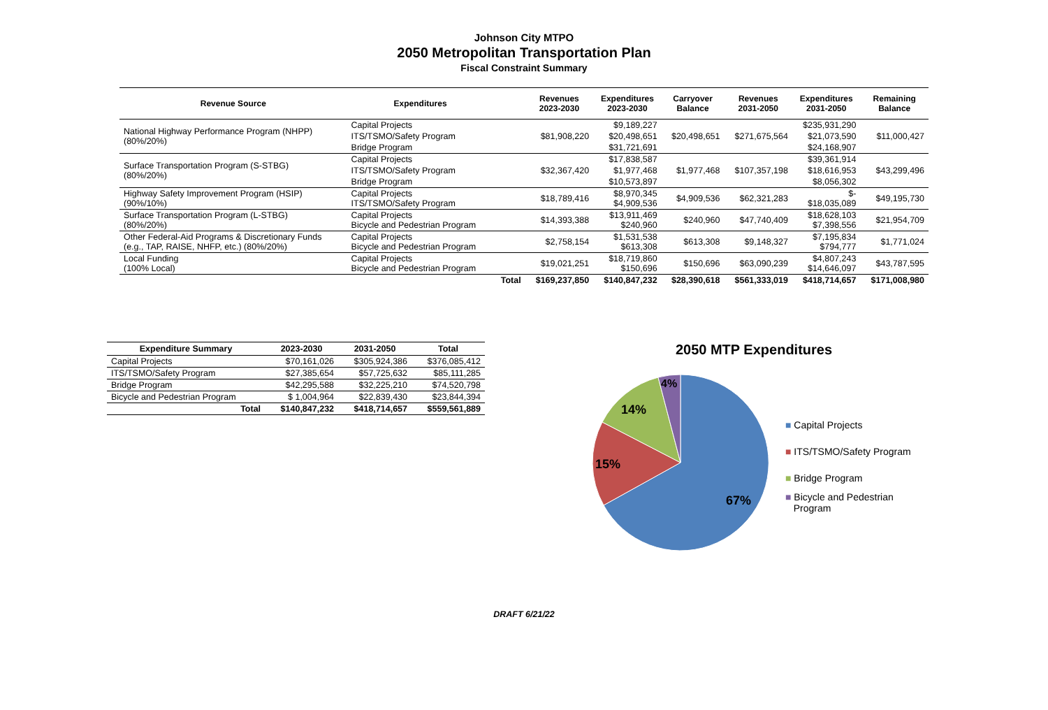Johnson City MTPO
2050 Metropolitan Transportation Plan
Fiscal Constraint Summary
| Revenue Source | Expenditures | | Revenues 2023-2030 | Expenditures 2023-2030 | Carryover Balance | Revenues 2031-2050 | Expenditures 2031-2050 | Remaining Balance |
| --- | --- | --- | --- | --- | --- | --- | --- | --- |
| National Highway Performance Program (NHPP) (80%/20%) | Capital Projects | | $81,908,220 | $9,189,227 | $20,498,651 | $271,675,564 | $235,931,290 | $11,000,427 |
| | ITS/TSMO/Safety Program | | | $20,498,651 | | | $21,073,590 | |
| | Bridge Program | | | $31,721,691 | | | $24,168,907 | |
| Surface Transportation Program (S-STBG) (80%/20%) | Capital Projects | | $32,367,420 | $17,838,587 | $1,977,468 | $107,357,198 | $39,361,914 | $43,299,496 |
| | ITS/TSMO/Safety Program | | | $1,977,468 | | | $18,616,953 | |
| | Bridge Program | | | $10,573,897 | | | $8,056,302 | |
| Highway Safety Improvement Program (HSIP) (90%/10%) | Capital Projects ITS/TSMO/Safety Program | | $18,789,416 | $8,970,345 $4,909,536 | $4,909,536 | $62,321,283 | $- $18,035,089 | $49,195,730 |
| Surface Transportation Program (L-STBG) (80%/20%) | Capital Projects Bicycle and Pedestrian Program | | $14,393,388 | $13,911,469 $240,960 | $240,960 | $47,740,409 | $18,628,103 $7,398,556 | $21,954,709 |
| Other Federal-Aid Programs & Discretionary Funds (e.g., TAP, RAISE, NHFP, etc.) (80%/20%) | Capital Projects Bicycle and Pedestrian Program | | $2,758,154 | $1,531,538 $613,308 | $613,308 | $9,148,327 | $7,195,834 $794,777 | $1,771,024 |
| Local Funding (100% Local) | Capital Projects Bicycle and Pedestrian Program | | $19,021,251 | $18,719,860 $150,696 | $150,696 | $63,090,239 | $4,807,243 $14,646,097 | $43,787,595 |
| | | Total | $169,237,850 | $140,847,232 | $28,390,618 | $561,333,019 | $418,714,657 | $171,008,980 |
| Expenditure Summary | 2023-2030 | 2031-2050 | Total |
| --- | --- | --- | --- |
| Capital Projects | $70,161,026 | $305,924,386 | $376,085,412 |
| ITS/TSMO/Safety Program | $27,385,654 | $57,725,632 | $85,111,285 |
| Bridge Program | $42,295,588 | $32,225,210 | $74,520,798 |
| Bicycle and Pedestrian Program | $ 1,004,964 | $22,839,430 | $23,844,394 |
| Total | $140,847,232 | $418,714,657 | $559,561,889 |
2050 MTP Expenditures
67%
15%
14%
4%
■ Capital Projects
■ ITS/TSMO/Safety Program
■ Bridge Program
■ Bicycle and Pedestrian
Program
DRAFT 6/21/22